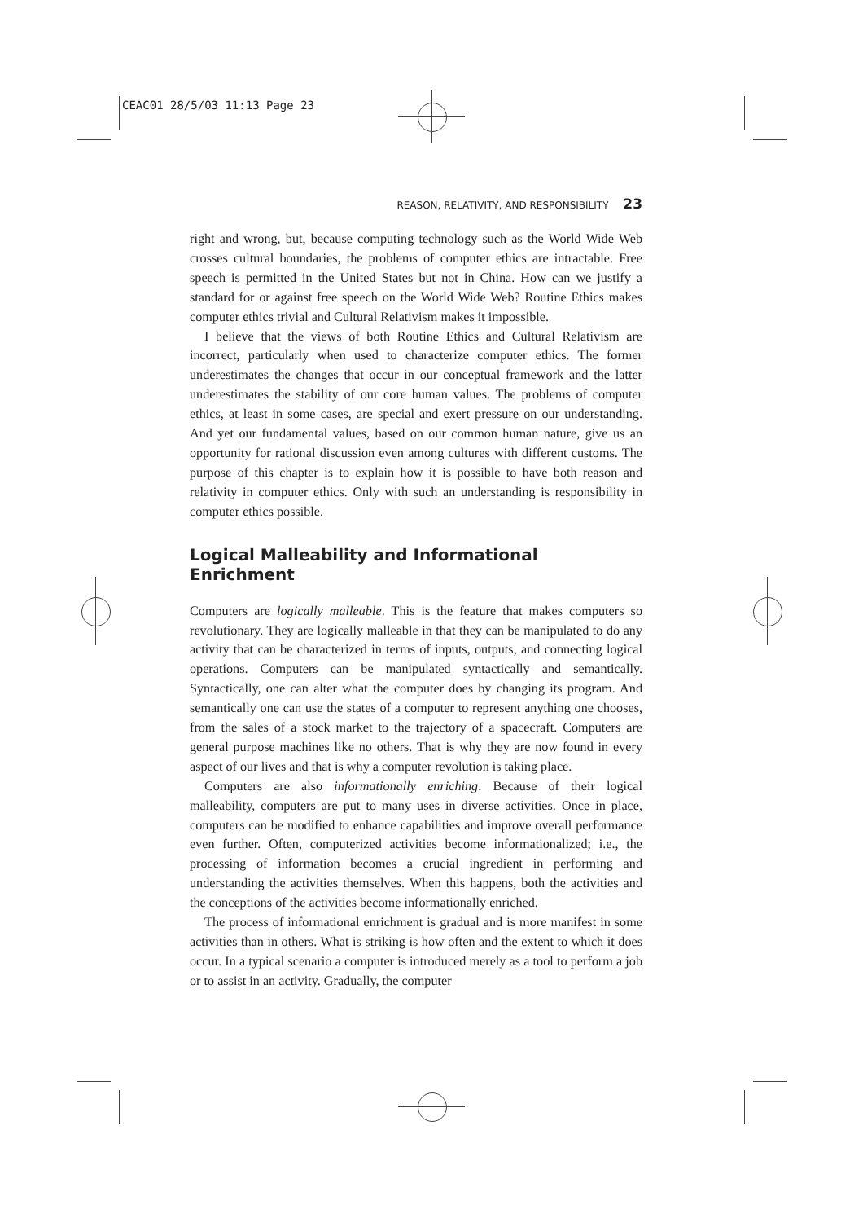CEAC01 28/5/03 11:13 Page 23
REASON, RELATIVITY, AND RESPONSIBILITY 23
right and wrong, but, because computing technology such as the World Wide Web crosses cultural boundaries, the problems of computer ethics are intractable. Free speech is permitted in the United States but not in China. How can we justify a standard for or against free speech on the World Wide Web? Routine Ethics makes computer ethics trivial and Cultural Relativism makes it impossible.
I believe that the views of both Routine Ethics and Cultural Relativism are incorrect, particularly when used to characterize computer ethics. The former underestimates the changes that occur in our conceptual framework and the latter underestimates the stability of our core human values. The problems of computer ethics, at least in some cases, are special and exert pressure on our understanding. And yet our fundamental values, based on our common human nature, give us an opportunity for rational discussion even among cultures with different customs. The purpose of this chapter is to explain how it is possible to have both reason and relativity in computer ethics. Only with such an understanding is responsibility in computer ethics possible.
Logical Malleability and Informational Enrichment
Computers are logically malleable. This is the feature that makes computers so revolutionary. They are logically malleable in that they can be manipulated to do any activity that can be characterized in terms of inputs, outputs, and connecting logical operations. Computers can be manipulated syntactically and semantically. Syntactically, one can alter what the computer does by changing its program. And semantically one can use the states of a computer to represent anything one chooses, from the sales of a stock market to the trajectory of a spacecraft. Computers are general purpose machines like no others. That is why they are now found in every aspect of our lives and that is why a computer revolution is taking place.
Computers are also informationally enriching. Because of their logical malleability, computers are put to many uses in diverse activities. Once in place, computers can be modified to enhance capabilities and improve overall performance even further. Often, computerized activities become informationalized; i.e., the processing of information becomes a crucial ingredient in performing and understanding the activities themselves. When this happens, both the activities and the conceptions of the activities become informationally enriched.
The process of informational enrichment is gradual and is more manifest in some activities than in others. What is striking is how often and the extent to which it does occur. In a typical scenario a computer is introduced merely as a tool to perform a job or to assist in an activity. Gradually, the computer